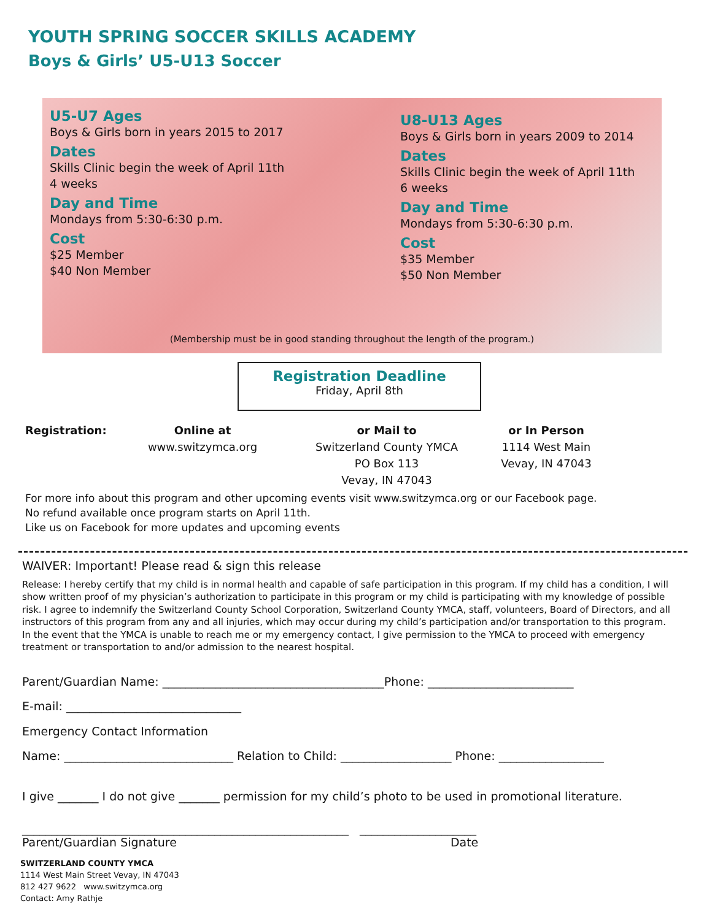YOUTH SPRING SOCCER SKILLS ACADEMY
Boys & Girls’ U5-U13 Soccer
U5-U7 Ages
Boys & Girls born in years 2015 to 2017
Dates
Skills Clinic begin the week of April 11th
4 weeks
Day and Time
Mondays from 5:30-6:30 p.m.
Cost
$25 Member
$40 Non Member
U8-U13 Ages
Boys & Girls born in years 2009 to 2014
Dates
Skills Clinic begin the week of April 11th
6 weeks
Day and Time
Mondays from 5:30-6:30 p.m.
Cost
$35 Member
$50 Non Member
(Membership must be in good standing throughout the length of the program.)
Registration Deadline
Friday, April 8th
Registration:
Online at
www.switzymca.org
or Mail to
Switzerland County YMCA
PO Box 113
Vevay, IN 47043
or In Person
1114 West Main
Vevay, IN 47043
For more info about this program and other upcoming events visit www.switzymca.org or our Facebook page.
No refund available once program starts on April 11th.
Like us on Facebook for more updates and upcoming events
WAIVER: Important! Please read & sign this release
Release: I hereby certify that my child is in normal health and capable of safe participation in this program. If my child has a condition, I will show written proof of my physician’s authorization to participate in this program or my child is participating with my knowledge of possible risk. I agree to indemnify the Switzerland County School Corporation, Switzerland County YMCA, staff, volunteers, Board of Directors, and all instructors of this program from any and all injuries, which may occur during my child’s participation and/or transportation to this program. In the event that the YMCA is unable to reach me or my emergency contact, I give permission to the YMCA to proceed with emergency treatment or transportation to and/or admission to the nearest hospital.
Parent/Guardian Name: ______________________________________Phone: _________________________
E-mail: ______________________________
Emergency Contact Information
Name: _____________________________ Relation to Child: ___________________ Phone: __________________
I give _______ I do not give _______ permission for my child’s photo to be used in promotional literature.
________________________________________________________ ____________________
Parent/Guardian Signature Date
SWITZERLAND COUNTY YMCA
1114 West Main Street Vevay, IN 47043
812 427 9622 www.switzymca.org
Contact: Amy Rathje